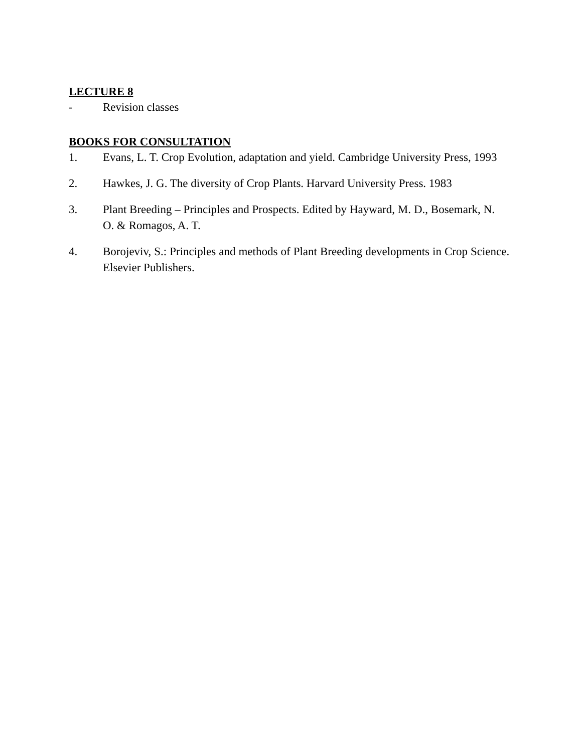LECTURE 8
- Revision classes
BOOKS FOR CONSULTATION
1. Evans, L. T. Crop Evolution, adaptation and yield. Cambridge University Press, 1993
2. Hawkes, J. G. The diversity of Crop Plants. Harvard University Press. 1983
3. Plant Breeding – Principles and Prospects. Edited by Hayward, M. D., Bosemark, N. O. & Romagos, A. T.
4. Borojeviv, S.: Principles and methods of Plant Breeding developments in Crop Science. Elsevier Publishers.